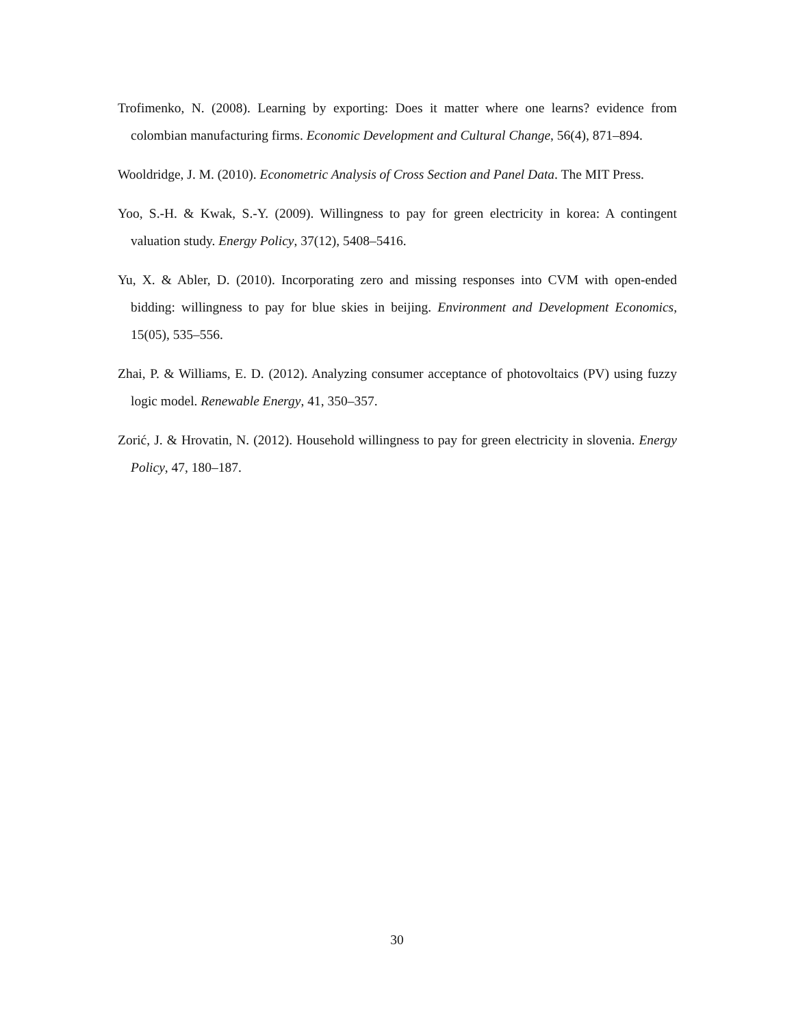Trofimenko, N. (2008). Learning by exporting: Does it matter where one learns? evidence from colombian manufacturing firms. Economic Development and Cultural Change, 56(4), 871–894.
Wooldridge, J. M. (2010). Econometric Analysis of Cross Section and Panel Data. The MIT Press.
Yoo, S.-H. & Kwak, S.-Y. (2009). Willingness to pay for green electricity in korea: A contingent valuation study. Energy Policy, 37(12), 5408–5416.
Yu, X. & Abler, D. (2010). Incorporating zero and missing responses into CVM with open-ended bidding: willingness to pay for blue skies in beijing. Environment and Development Economics, 15(05), 535–556.
Zhai, P. & Williams, E. D. (2012). Analyzing consumer acceptance of photovoltaics (PV) using fuzzy logic model. Renewable Energy, 41, 350–357.
Zorić, J. & Hrovatin, N. (2012). Household willingness to pay for green electricity in slovenia. Energy Policy, 47, 180–187.
30